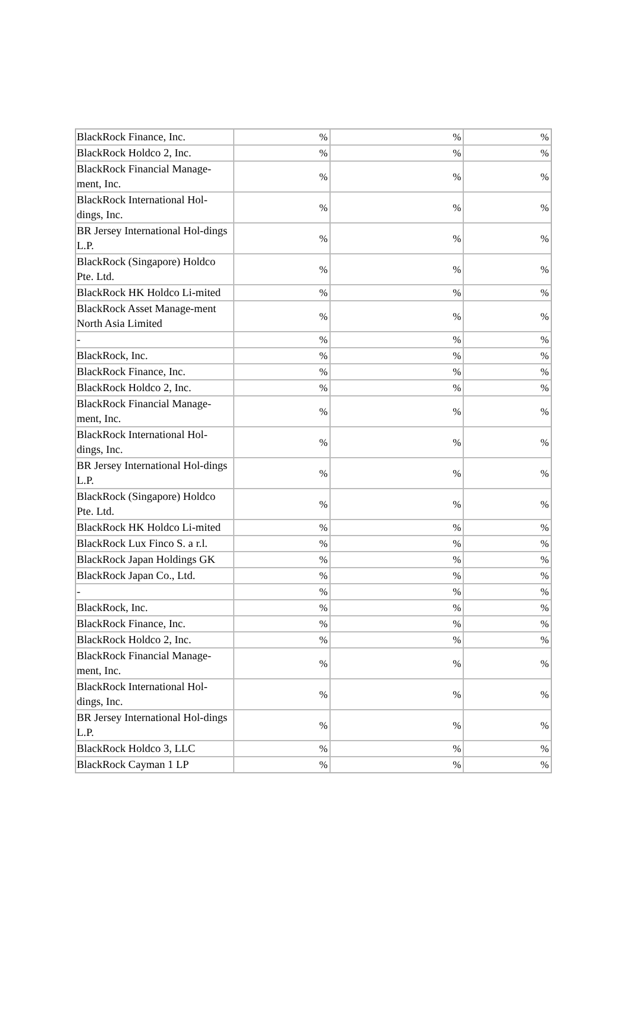| BlackRock Finance, Inc. | % | % | % |
| BlackRock Holdco 2, Inc. | % | % | % |
| BlackRock Financial Manage-ment, Inc. | % | % | % |
| BlackRock International Hol-dings, Inc. | % | % | % |
| BR Jersey International Hol-dings L.P. | % | % | % |
| BlackRock (Singapore) Holdco Pte. Ltd. | % | % | % |
| BlackRock HK Holdco Li-mited | % | % | % |
| BlackRock Asset Manage-ment North Asia Limited | % | % | % |
| - | % | % | % |
| BlackRock, Inc. | % | % | % |
| BlackRock Finance, Inc. | % | % | % |
| BlackRock Holdco 2, Inc. | % | % | % |
| BlackRock Financial Manage-ment, Inc. | % | % | % |
| BlackRock International Hol-dings, Inc. | % | % | % |
| BR Jersey International Hol-dings L.P. | % | % | % |
| BlackRock (Singapore) Holdco Pte. Ltd. | % | % | % |
| BlackRock HK Holdco Li-mited | % | % | % |
| BlackRock Lux Finco S. a r.l. | % | % | % |
| BlackRock Japan Holdings GK | % | % | % |
| BlackRock Japan Co., Ltd. | % | % | % |
| - | % | % | % |
| BlackRock, Inc. | % | % | % |
| BlackRock Finance, Inc. | % | % | % |
| BlackRock Holdco 2, Inc. | % | % | % |
| BlackRock Financial Manage-ment, Inc. | % | % | % |
| BlackRock International Hol-dings, Inc. | % | % | % |
| BR Jersey International Hol-dings L.P. | % | % | % |
| BlackRock Holdco 3, LLC | % | % | % |
| BlackRock Cayman 1 LP | % | % | % |